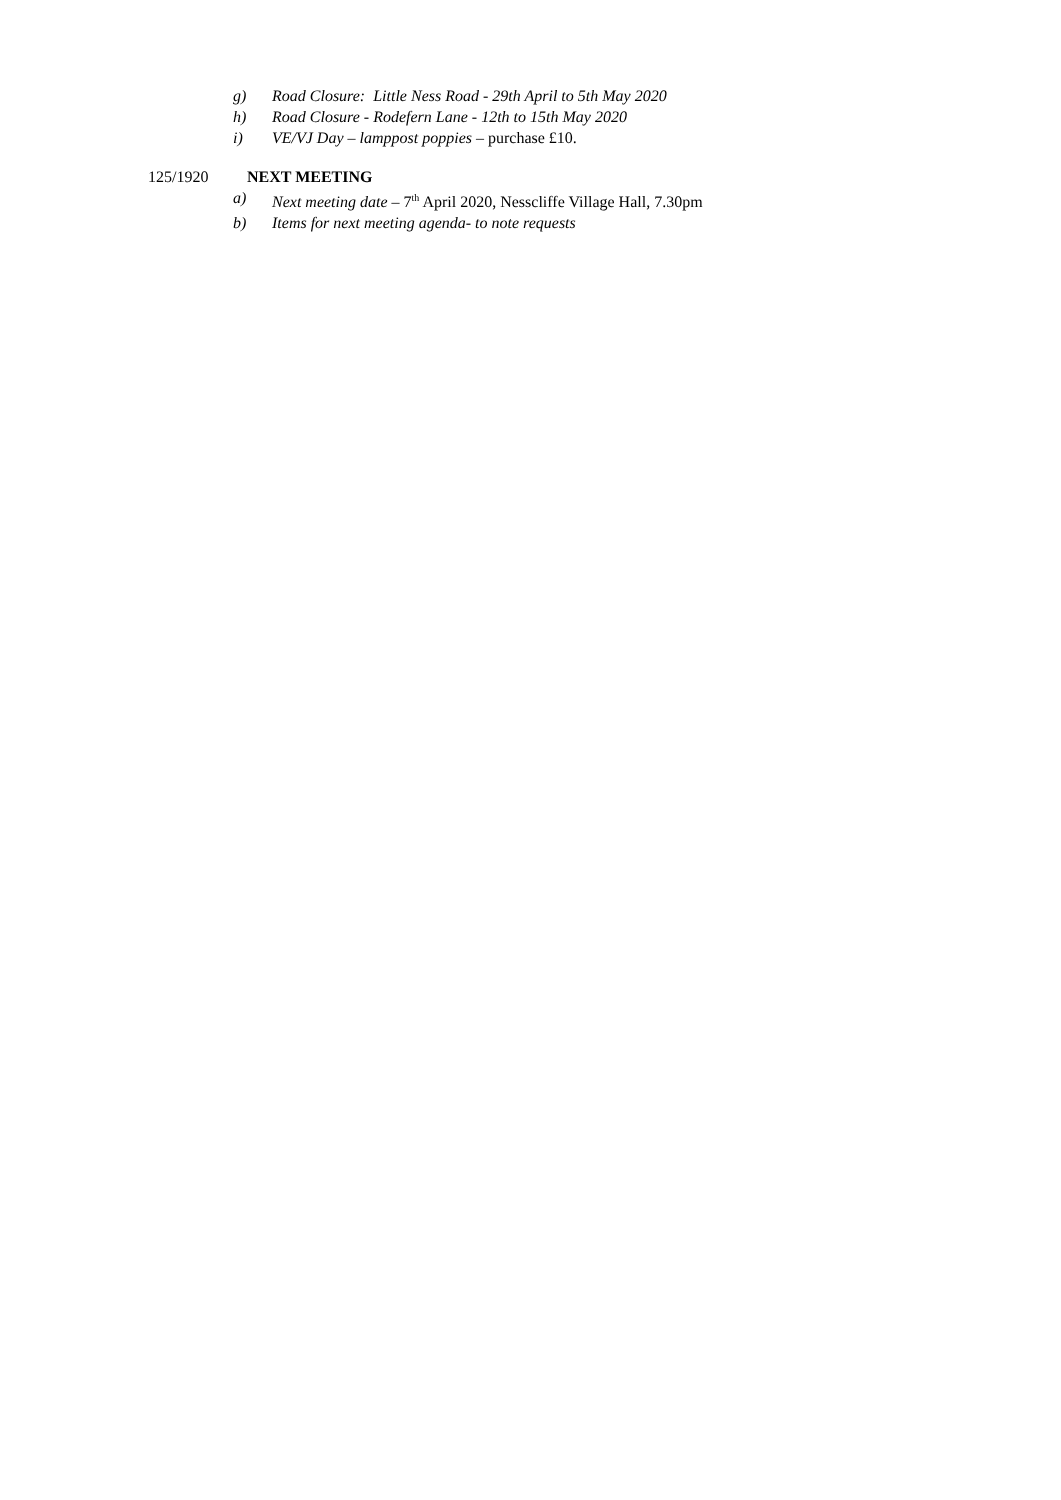g) Road Closure: Little Ness Road - 29th April to 5th May 2020
h) Road Closure - Rodefern Lane - 12th to 15th May 2020
i) VE/VJ Day – lamppost poppies – purchase £10.
125/1920 NEXT MEETING
a) Next meeting date – 7<sup>th</sup> April 2020, Nesscliffe Village Hall, 7.30pm
b) Items for next meeting agenda- to note requests